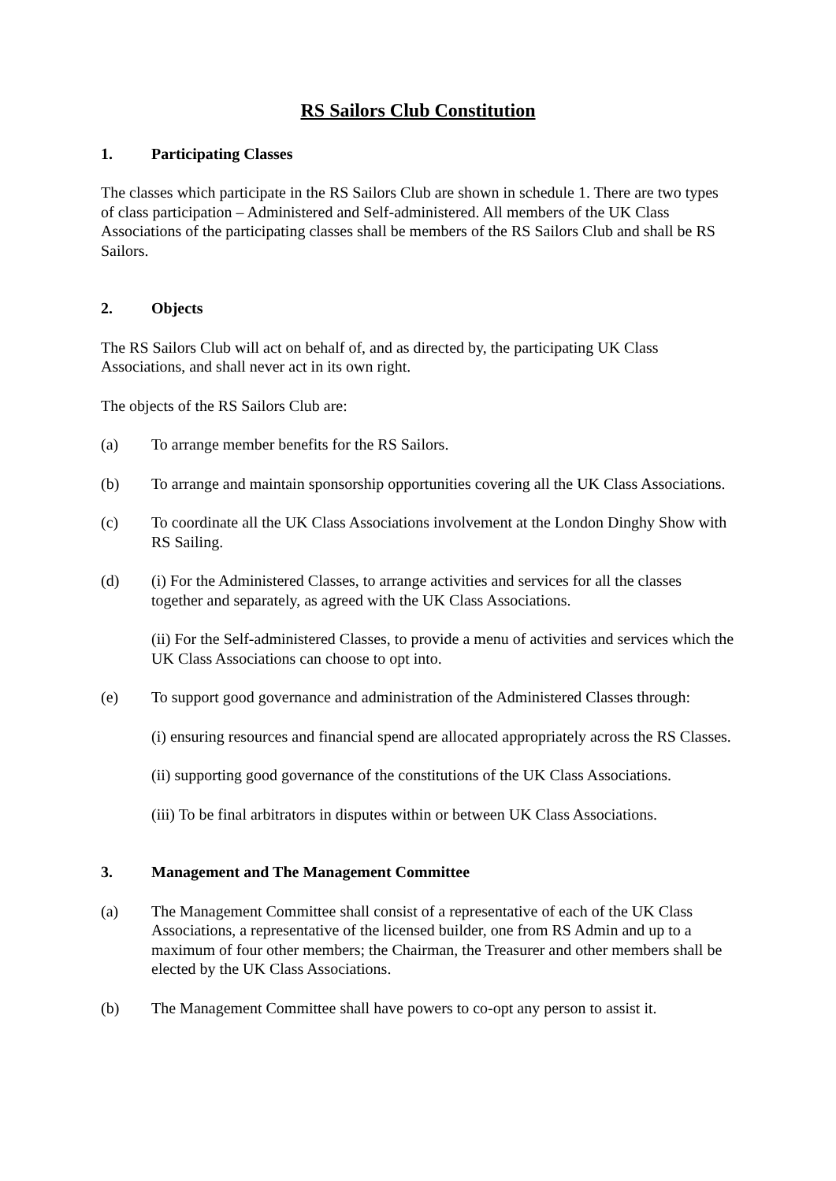RS Sailors Club Constitution
1. Participating Classes
The classes which participate in the RS Sailors Club are shown in schedule 1. There are two types of class participation – Administered and Self-administered. All members of the UK Class Associations of the participating classes shall be members of the RS Sailors Club and shall be RS Sailors.
2. Objects
The RS Sailors Club will act on behalf of, and as directed by, the participating UK Class Associations, and shall never act in its own right.
The objects of the RS Sailors Club are:
(a) To arrange member benefits for the RS Sailors.
(b) To arrange and maintain sponsorship opportunities covering all the UK Class Associations.
(c) To coordinate all the UK Class Associations involvement at the London Dinghy Show with RS Sailing.
(d) (i) For the Administered Classes, to arrange activities and services for all the classes together and separately, as agreed with the UK Class Associations.
(ii) For the Self-administered Classes, to provide a menu of activities and services which the UK Class Associations can choose to opt into.
(e) To support good governance and administration of the Administered Classes through:
(i) ensuring resources and financial spend are allocated appropriately across the RS Classes.
(ii) supporting good governance of the constitutions of the UK Class Associations.
(iii) To be final arbitrators in disputes within or between UK Class Associations.
3. Management and The Management Committee
(a) The Management Committee shall consist of a representative of each of the UK Class Associations, a representative of the licensed builder, one from RS Admin and up to a maximum of four other members; the Chairman, the Treasurer and other members shall be elected by the UK Class Associations.
(b) The Management Committee shall have powers to co-opt any person to assist it.